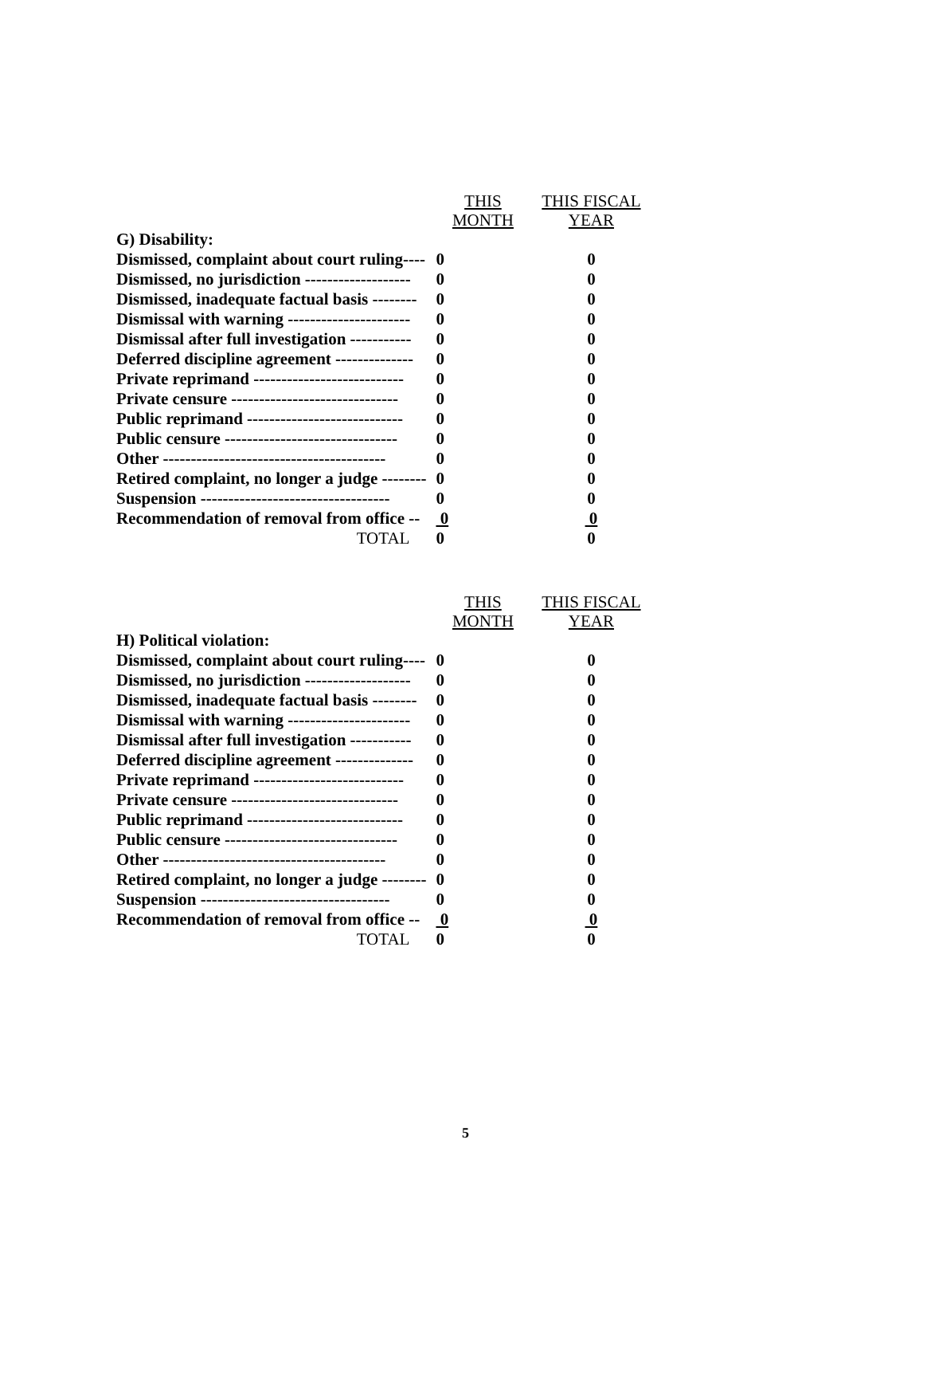| | THIS MONTH | THIS FISCAL YEAR |
| G) Disability: | | |
| Dismissed, complaint about court ruling---- | 0 | 0 |
| Dismissed, no jurisdiction ------------------- | 0 | 0 |
| Dismissed, inadequate factual basis -------- | 0 | 0 |
| Dismissal with warning ---------------------- | 0 | 0 |
| Dismissal after full investigation ----------- | 0 | 0 |
| Deferred discipline agreement -------------- | 0 | 0 |
| Private reprimand --------------------------- | 0 | 0 |
| Private censure ------------------------------ | 0 | 0 |
| Public reprimand ---------------------------- | 0 | 0 |
| Public censure ------------------------------- | 0 | 0 |
| Other ---------------------------------------- | 0 | 0 |
| Retired complaint, no longer a judge -------- | 0 | 0 |
| Suspension ---------------------------------- | 0 | 0 |
| Recommendation of removal from office -- | 0 | 0 |
| TOTAL | 0 | 0 |
| | THIS MONTH | THIS FISCAL YEAR |
| H) Political violation: | | |
| Dismissed, complaint about court ruling---- | 0 | 0 |
| Dismissed, no jurisdiction ------------------- | 0 | 0 |
| Dismissed, inadequate factual basis -------- | 0 | 0 |
| Dismissal with warning ---------------------- | 0 | 0 |
| Dismissal after full investigation ----------- | 0 | 0 |
| Deferred discipline agreement -------------- | 0 | 0 |
| Private reprimand --------------------------- | 0 | 0 |
| Private censure ------------------------------ | 0 | 0 |
| Public reprimand ---------------------------- | 0 | 0 |
| Public censure ------------------------------- | 0 | 0 |
| Other ---------------------------------------- | 0 | 0 |
| Retired complaint, no longer a judge -------- | 0 | 0 |
| Suspension ---------------------------------- | 0 | 0 |
| Recommendation of removal from office -- | 0 | 0 |
| TOTAL | 0 | 0 |
5